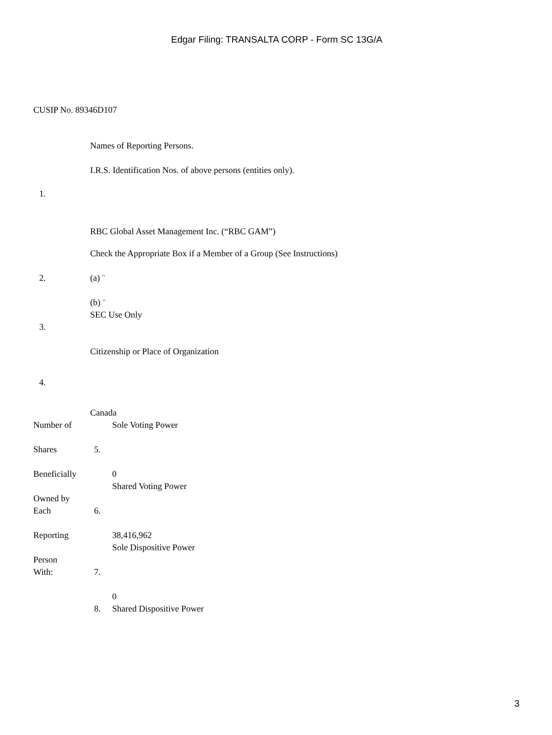Edgar Filing: TRANSALTA CORP - Form SC 13G/A
CUSIP No. 89346D107
| 1. | Names of Reporting Persons. I.R.S. Identification Nos. of above persons (entities only). RBC Global Asset Management Inc. (“RBC GAM”) | |
| 2. | Check the Appropriate Box if a Member of a Group (See Instructions) (a) ¨ (b) ¨ | |
| 3. | SEC Use Only | |
| 4. | Citizenship or Place of Organization Canada | |
| Number of Shares Beneficially Owned by Each Reporting Person With: | 5. | Sole Voting Power 0 |
| | 6. | Shared Voting Power 38,416,962 |
| | 7. | Sole Dispositive Power 0 |
| | 8. | Shared Dispositive Power |
3